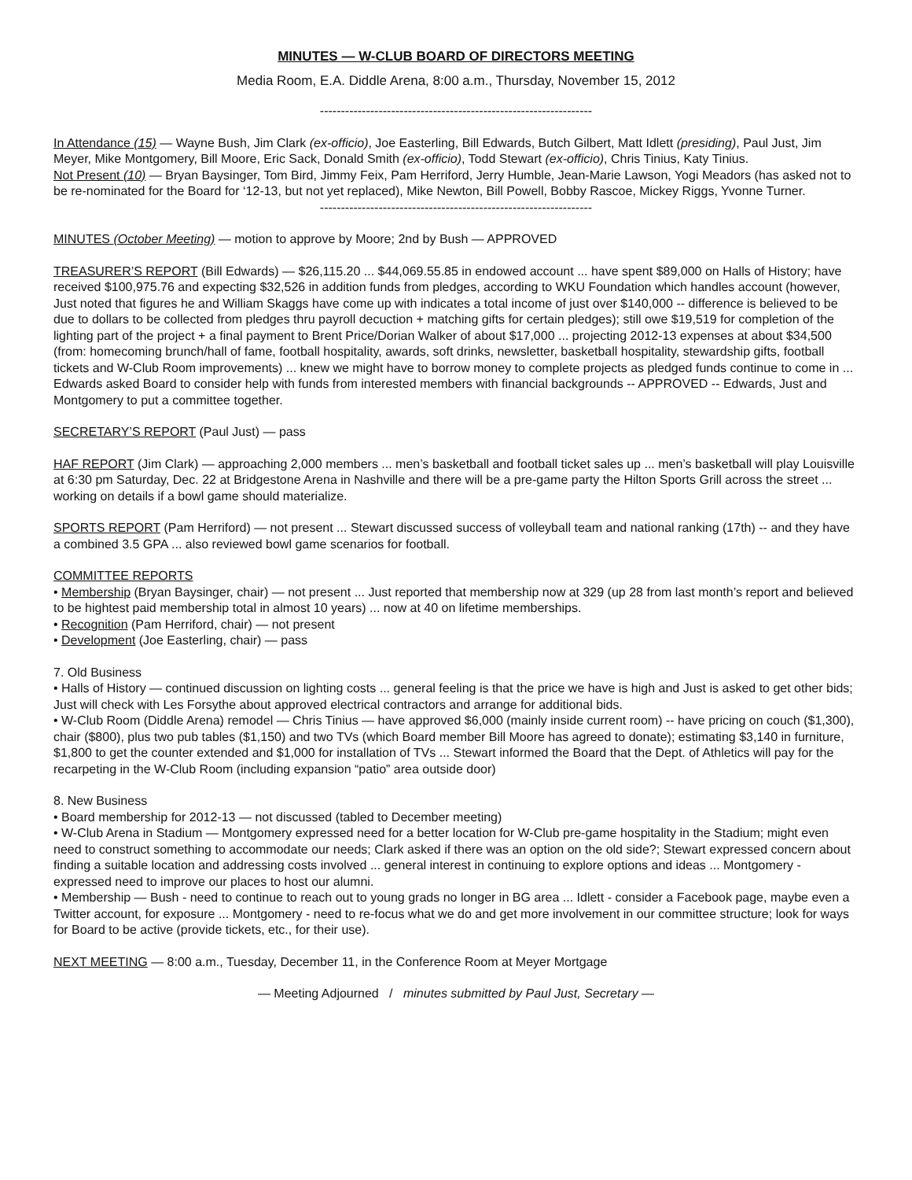MINUTES — W-CLUB BOARD OF DIRECTORS MEETING
Media Room, E.A. Diddle Arena, 8:00 a.m., Thursday, November 15, 2012
-----------------------------------------------------------------
In Attendance (15) — Wayne Bush, Jim Clark (ex-officio), Joe Easterling, Bill Edwards, Butch Gilbert, Matt Idlett (presiding), Paul Just, Jim Meyer, Mike Montgomery, Bill Moore, Eric Sack, Donald Smith (ex-officio), Todd Stewart (ex-officio), Chris Tinius, Katy Tinius.
Not Present (10) — Bryan Baysinger, Tom Bird, Jimmy Feix, Pam Herriford, Jerry Humble, Jean-Marie Lawson, Yogi Meadors (has asked not to be re-nominated for the Board for ‘12-13, but not yet replaced), Mike Newton, Bill Powell, Bobby Rascoe, Mickey Riggs, Yvonne Turner.
-----------------------------------------------------------------
MINUTES (October Meeting) — motion to approve by Moore; 2nd by Bush — APPROVED
TREASURER’S REPORT (Bill Edwards) — $26,115.20 ... $44,069.55.85 in endowed account ... have spent $89,000 on Halls of History; have received $100,975.76 and expecting $32,526 in addition funds from pledges, according to WKU Foundation which handles account (however, Just noted that figures he and William Skaggs have come up with indicates a total income of just over $140,000 -- difference is believed to be due to dollars to be collected from pledges thru payroll decuction + matching gifts for certain pledges); still owe $19,519 for completion of the lighting part of the project + a final payment to Brent Price/Dorian Walker of about $17,000 ... projecting 2012-13 expenses at about $34,500 (from: homecoming brunch/hall of fame, football hospitality, awards, soft drinks, newsletter, basketball hospitality, stewardship gifts, football tickets and W-Club Room improvements) ... knew we might have to borrow money to complete projects as pledged funds continue to come in ... Edwards asked Board to consider help with funds from interested members with financial backgrounds -- APPROVED -- Edwards, Just and Montgomery to put a committee together.
SECRETARY’S REPORT (Paul Just) — pass
HAF REPORT (Jim Clark) — approaching 2,000 members ... men’s basketball and football ticket sales up ... men’s basketball will play Louisville at 6:30 pm Saturday, Dec. 22 at Bridgestone Arena in Nashville and there will be a pre-game party the Hilton Sports Grill across the street ... working on details if a bowl game should materialize.
SPORTS REPORT (Pam Herriford) — not present ... Stewart discussed success of volleyball team and national ranking (17th) -- and they have a combined 3.5 GPA ... also reviewed bowl game scenarios for football.
COMMITTEE REPORTS
• Membership (Bryan Baysinger, chair) — not present ... Just reported that membership now at 329 (up 28 from last month’s report and believed to be hightest paid membership total in almost 10 years) ... now at 40 on lifetime memberships.
• Recognition (Pam Herriford, chair) — not present
• Development (Joe Easterling, chair) — pass
7. Old Business
• Halls of History — continued discussion on lighting costs ... general feeling is that the price we have is high and Just is asked to get other bids; Just will check with Les Forsythe about approved electrical contractors and arrange for additional bids.
• W-Club Room (Diddle Arena) remodel — Chris Tinius — have approved $6,000 (mainly inside current room) -- have pricing on couch ($1,300), chair ($800), plus two pub tables ($1,150) and two TVs (which Board member Bill Moore has agreed to donate); estimating $3,140 in furniture, $1,800 to get the counter extended and $1,000 for installation of TVs ... Stewart informed the Board that the Dept. of Athletics will pay for the recarpeting in the W-Club Room (including expansion “patio” area outside door)
8. New Business
• Board membership for 2012-13 — not discussed (tabled to December meeting)
• W-Club Arena in Stadium — Montgomery expressed need for a better location for W-Club pre-game hospitality in the Stadium; might even need to construct something to accommodate our needs; Clark asked if there was an option on the old side?; Stewart expressed concern about finding a suitable location and addressing costs involved ... general interest in continuing to explore options and ideas ... Montgomery - expressed need to improve our places to host our alumni.
• Membership — Bush - need to continue to reach out to young grads no longer in BG area ... Idlett - consider a Facebook page, maybe even a Twitter account, for exposure ... Montgomery - need to re-focus what we do and get more involvement in our committee structure; look for ways for Board to be active (provide tickets, etc., for their use).
NEXT MEETING — 8:00 a.m., Tuesday, December 11, in the Conference Room at Meyer Mortgage
— Meeting Adjourned / minutes submitted by Paul Just, Secretary —